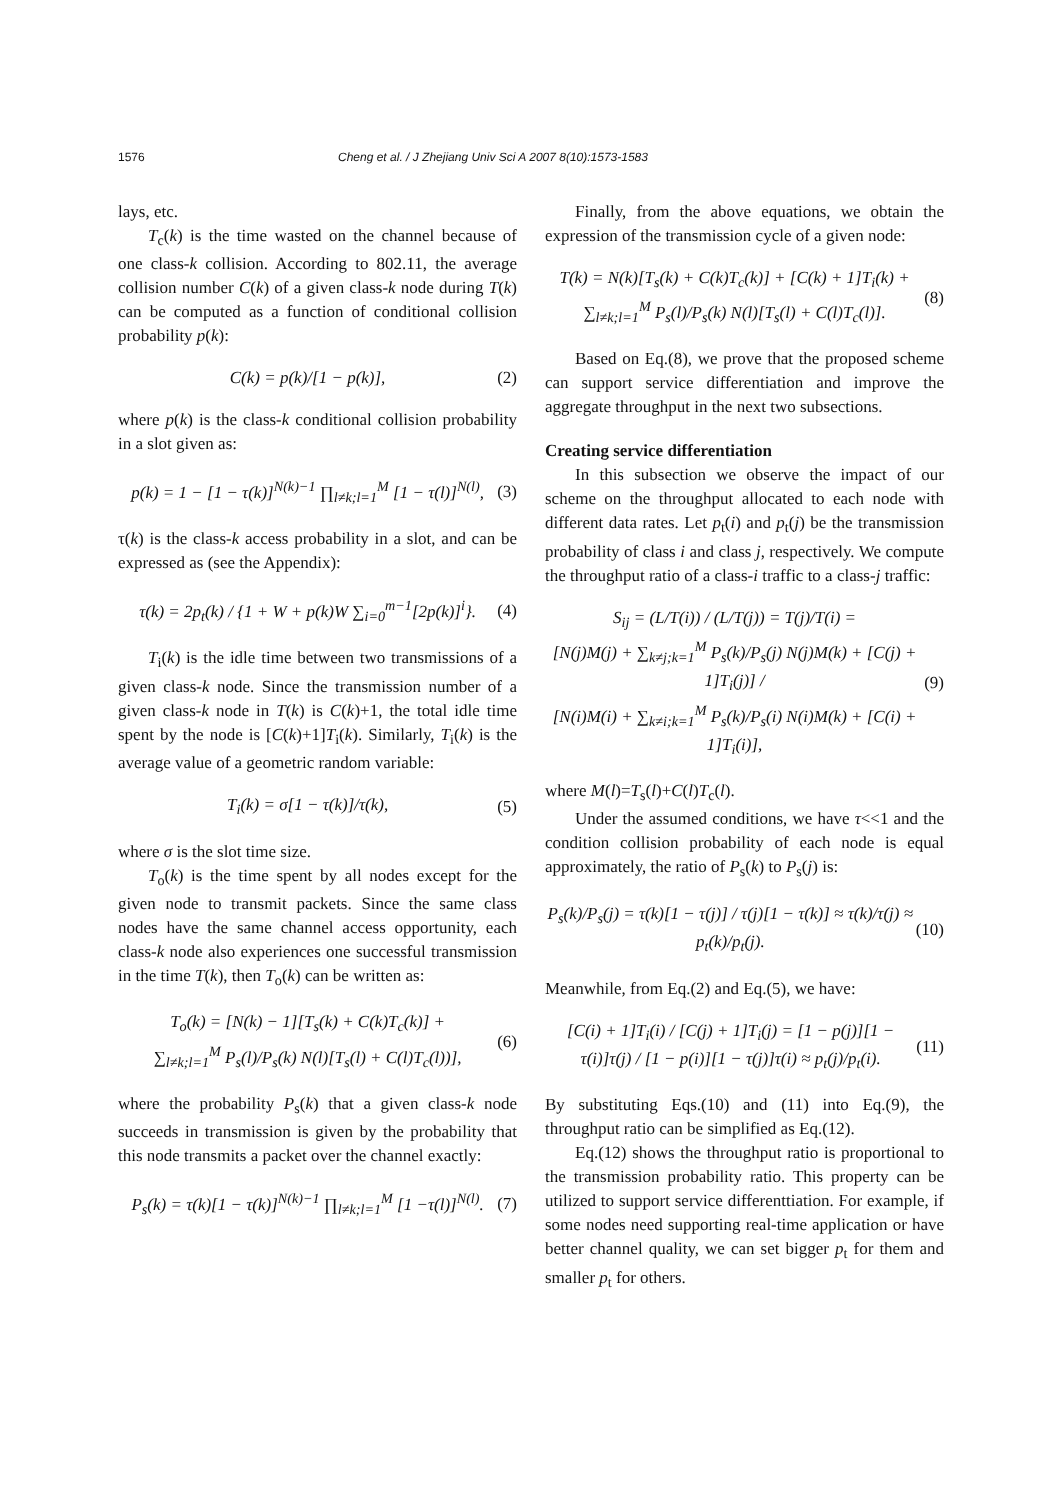1576 Cheng et al. / J Zhejiang Univ Sci A 2007 8(10):1573-1583
lays, etc.
T<sub>c</sub>(k) is the time wasted on the channel because of one class-k collision. According to 802.11, the average collision number C(k) of a given class-k node during T(k) can be computed as a function of conditional collision probability p(k):
C(k) = p(k)/[1 − p(k)], (2)
where p(k) is the class-k conditional collision probability in a slot given as:
p(k) = 1 − [1 − τ(k)]<sup>N(k)−1</sup> ∏<sub>l≠k;l=1</sub><sup>M</sup> [1 − τ(l)]<sup>N(l)</sup>, (3)
τ(k) is the class-k access probability in a slot, and can be expressed as (see the Appendix):
τ(k) = 2p<sub>t</sub>(k) / {1 + W + p(k)W ∑<sub>i=0</sub><sup>m−1</sup>[2p(k)]<sup>i</sup>}. (4)
T<sub>i</sub>(k) is the idle time between two transmissions of a given class-k node. Since the transmission number of a given class-k node in T(k) is C(k)+1, the total idle time spent by the node is [C(k)+1]T<sub>i</sub>(k). Similarly, T<sub>i</sub>(k) is the average value of a geometric random variable:
T<sub>i</sub>(k) = σ[1 − τ(k)]/τ(k), (5)
where σ is the slot time size.
T<sub>o</sub>(k) is the time spent by all nodes except for the given node to transmit packets. Since the same class nodes have the same channel access opportunity, each class-k node also experiences one successful transmission in the time T(k), then T<sub>o</sub>(k) can be written as:
T<sub>o</sub>(k) = [N(k) − 1][T<sub>s</sub>(k) + C(k)T<sub>c</sub>(k)] +
∑<sub>l≠k;l=1</sub><sup>M</sup> P<sub>s</sub>(l)/P<sub>s</sub>(k) N(l)[T<sub>s</sub>(l) + C(l)T<sub>c</sub>(l))], (6)
where the probability P<sub>s</sub>(k) that a given class-k node succeeds in transmission is given by the probability that this node transmits a packet over the channel exactly:
P<sub>s</sub>(k) = τ(k)[1 − τ(k)]<sup>N(k)−1</sup> ∏<sub>l≠k;l=1</sub><sup>M</sup> [1 −τ(l)]<sup>N(l)</sup>. (7)
Finally, from the above equations, we obtain the expression of the transmission cycle of a given node:
T(k) = N(k)[T<sub>s</sub>(k) + C(k)T<sub>c</sub>(k)] + [C(k) + 1]T<sub>i</sub>(k) +
∑<sub>l≠k;l=1</sub><sup>M</sup> P<sub>s</sub>(l)/P<sub>s</sub>(k) N(l)[T<sub>s</sub>(l) + C(l)T<sub>c</sub>(l)]. (8)
Based on Eq.(8), we prove that the proposed scheme can support service differentiation and improve the aggregate throughput in the next two subsections.
Creating service differentiation
In this subsection we observe the impact of our scheme on the throughput allocated to each node with different data rates. Let p<sub>t</sub>(i) and p<sub>t</sub>(j) be the transmission probability of class i and class j, respectively. We compute the throughput ratio of a class-i traffic to a class-j traffic:
S<sub>ij</sub> = (L/T(i)) / (L/T(j)) = T(j)/T(i) =
[N(j)M(j) + ∑<sub>k≠j;k=1</sub><sup>M</sup> P<sub>s</sub>(k)/P<sub>s</sub>(j) N(j)M(k) + [C(j) + 1]T<sub>i</sub>(j)] /
[N(i)M(i) + ∑<sub>k≠i;k=1</sub><sup>M</sup> P<sub>s</sub>(k)/P<sub>s</sub>(i) N(i)M(k) + [C(i) + 1]T<sub>i</sub>(i)], (9)
where M(l)=T<sub>s</sub>(l)+C(l)T<sub>c</sub>(l).
Under the assumed conditions, we have τ<<1 and the condition collision probability of each node is equal approximately, the ratio of P<sub>s</sub>(k) to P<sub>s</sub>(j) is:
P<sub>s</sub>(k)/P<sub>s</sub>(j) = τ(k)[1 − τ(j)] / τ(j)[1 − τ(k)] ≈ τ(k)/τ(j) ≈ p<sub>t</sub>(k)/p<sub>t</sub>(j). (10)
Meanwhile, from Eq.(2) and Eq.(5), we have:
[C(i) + 1]T<sub>i</sub>(i) / [C(j) + 1]T<sub>i</sub>(j) = [1 − p(j)][1 − τ(i)]τ(j) / [1 − p(i)][1 − τ(j)]τ(i) ≈ p<sub>t</sub>(j)/p<sub>t</sub>(i). (11)
By substituting Eqs.(10) and (11) into Eq.(9), the throughput ratio can be simplified as Eq.(12).
Eq.(12) shows the throughput ratio is proportional to the transmission probability ratio. This property can be utilized to support service differenttiation. For example, if some nodes need supporting real-time application or have better channel quality, we can set bigger p<sub>t</sub> for them and smaller p<sub>t</sub> for others.